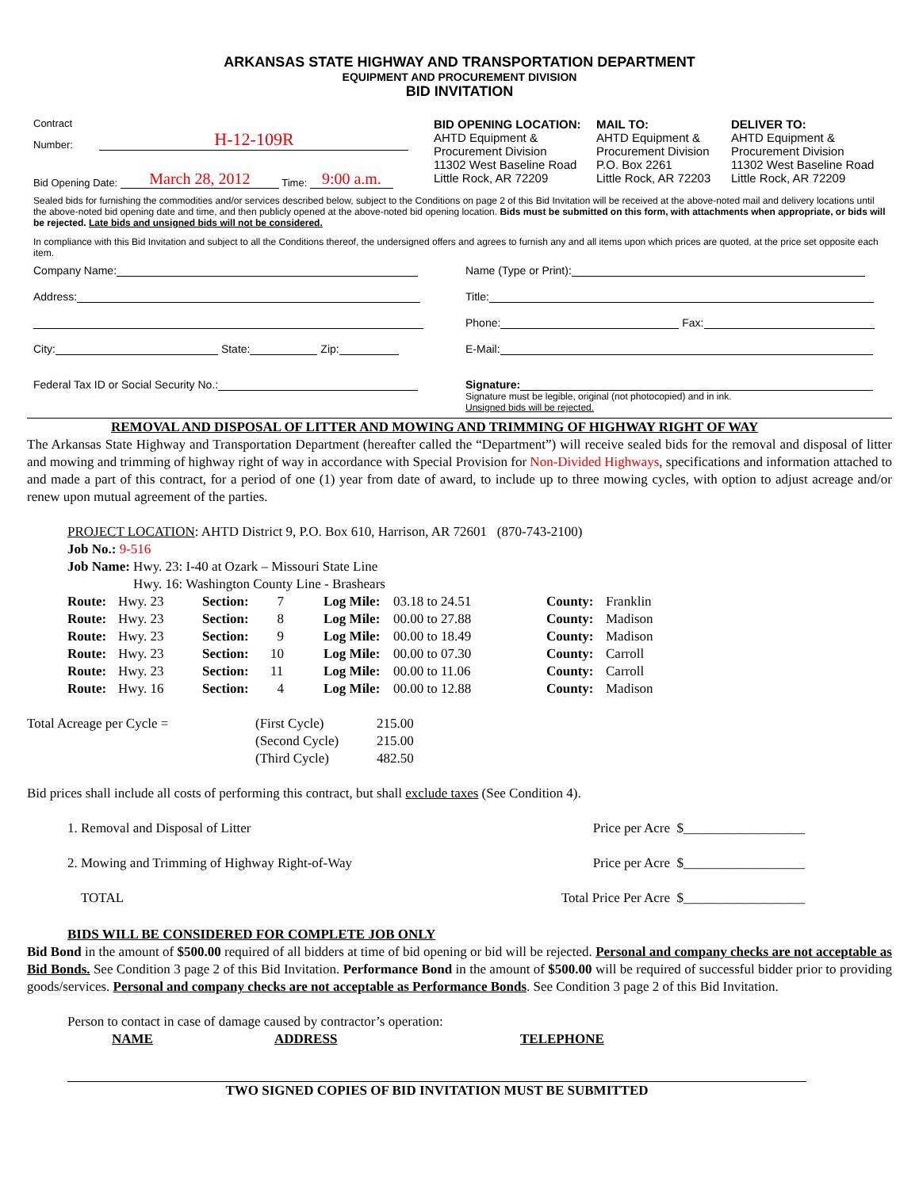ARKANSAS STATE HIGHWAY AND TRANSPORTATION DEPARTMENT
EQUIPMENT AND PROCUREMENT DIVISION
BID INVITATION
| Contract Number: H-12-109R Bid Opening Date: March 28, 2012 Time: 9:00 a.m. | BID OPENING LOCATION: AHTD Equipment & Procurement Division 11302 West Baseline Road Little Rock, AR 72209 | MAIL TO: AHTD Equipment & Procurement Division P.O. Box 2261 Little Rock, AR 72203 | DELIVER TO: AHTD Equipment & Procurement Division 11302 West Baseline Road Little Rock, AR 72209 |
Sealed bids for furnishing the commodities and/or services described below, subject to the Conditions on page 2 of this Bid Invitation will be received at the above-noted mail and delivery locations until the above-noted bid opening date and time, and then publicly opened at the above-noted bid opening location. Bids must be submitted on this form, with attachments when appropriate, or bids will be rejected. Late bids and unsigned bids will not be considered.
In compliance with this Bid Invitation and subject to all the Conditions thereof, the undersigned offers and agrees to furnish any and all items upon which prices are quoted, at the price set opposite each item.
| Company Name: | Name (Type or Print): |
| Address: | Title: |
| | Phone: Fax: |
| City: State: Zip: | E-Mail: |
| Federal Tax ID or Social Security No.: | Signature: Signature must be legible, original (not photocopied) and in ink. Unsigned bids will be rejected. |
REMOVAL AND DISPOSAL OF LITTER AND MOWING AND TRIMMING OF HIGHWAY RIGHT OF WAY
The Arkansas State Highway and Transportation Department (hereafter called the “Department”) will receive sealed bids for the removal and disposal of litter and mowing and trimming of highway right of way in accordance with Special Provision for Non-Divided Highways, specifications and information attached to and made a part of this contract, for a period of one (1) year from date of award, to include up to three mowing cycles, with option to adjust acreage and/or renew upon mutual agreement of the parties.
PROJECT LOCATION: AHTD District 9, P.O. Box 610, Harrison, AR 72601 (870-743-2100)
Job No.: 9-516
| Job Name: | Hwy. 23: I-40 at Ozark – Missouri State Line Hwy. 16: Washington County Line - Brashears |
| Route: | Hwy. 23 | Section: | 7 | Log Mile: | 03.18 to 24.51 | County: | Franklin |
| Route: | Hwy. 23 | Section: | 8 | Log Mile: | 00.00 to 27.88 | County: | Madison |
| Route: | Hwy. 23 | Section: | 9 | Log Mile: | 00.00 to 18.49 | County: | Madison |
| Route: | Hwy. 23 | Section: | 10 | Log Mile: | 00.00 to 07.30 | County: | Carroll |
| Route: | Hwy. 23 | Section: | 11 | Log Mile: | 00.00 to 11.06 | County: | Carroll |
| Route: | Hwy. 16 | Section: | 4 | Log Mile: | 00.00 to 12.88 | County: | Madison |
| Total Acreage per Cycle = | (First Cycle) (Second Cycle) (Third Cycle) | 215.00 215.00 482.50 |
Bid prices shall include all costs of performing this contract, but shall exclude taxes (See Condition 4).
| 1. Removal and Disposal of Litter | Price per Acre $__________________ |
| 2. Mowing and Trimming of Highway Right-of-Way | Price per Acre $__________________ |
| TOTAL | Total Price Per Acre $__________________ |
BIDS WILL BE CONSIDERED FOR COMPLETE JOB ONLY
Bid Bond in the amount of $500.00 required of all bidders at time of bid opening or bid will be rejected. Personal and company checks are not acceptable as Bid Bonds. See Condition 3 page 2 of this Bid Invitation. Performance Bond in the amount of $500.00 will be required of successful bidder prior to providing goods/services. Personal and company checks are not acceptable as Performance Bonds. See Condition 3 page 2 of this Bid Invitation.
Person to contact in case of damage caused by contractor’s operation:
| NAME | ADDRESS | TELEPHONE |
TWO SIGNED COPIES OF BID INVITATION MUST BE SUBMITTED